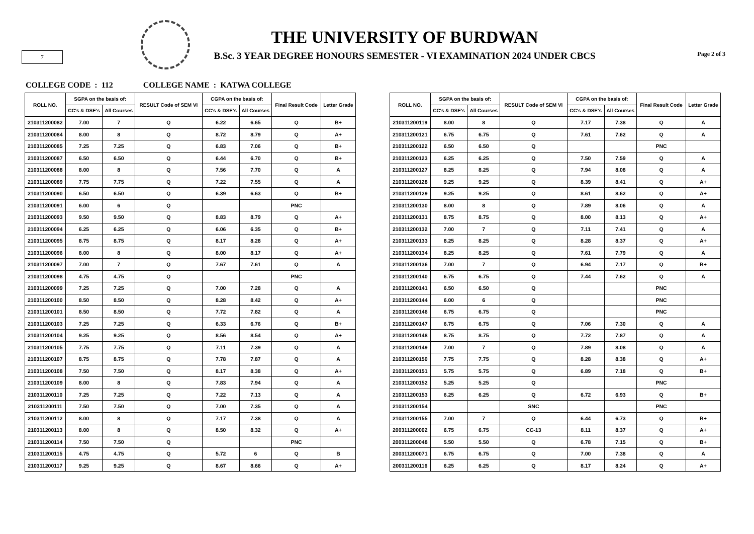7
THE UNIVERSITY OF BURDWAN
B.Sc. 3 YEAR DEGREE HONOURS SEMESTER - VI EXAMINATION 2024 UNDER CBCS
Page 2 of 3
COLLEGE CODE : 112 COLLEGE NAME : KATWA COLLEGE
| ROLL NO. | SGPA on the basis of: | | RESULT Code of SEM VI | CGPA on the basis of: | | Final Result Code | Letter Grade |
| --- | --- | --- | --- | --- | --- | --- | --- |
| | CC's & DSE's | All Courses | | CC's & DSE's | All Courses | | |
| 210311200082 | 7.00 | 7 | Q | 6.22 | 6.65 | Q | B+ |
| 210311200084 | 8.00 | 8 | Q | 8.72 | 8.79 | Q | A+ |
| 210311200085 | 7.25 | 7.25 | Q | 6.83 | 7.06 | Q | B+ |
| 210311200087 | 6.50 | 6.50 | Q | 6.44 | 6.70 | Q | B+ |
| 210311200088 | 8.00 | 8 | Q | 7.56 | 7.70 | Q | A |
| 210311200089 | 7.75 | 7.75 | Q | 7.22 | 7.55 | Q | A |
| 210311200090 | 6.50 | 6.50 | Q | 6.39 | 6.63 | Q | B+ |
| 210311200091 | 6.00 | 6 | Q | | | PNC | |
| 210311200093 | 9.50 | 9.50 | Q | 8.83 | 8.79 | Q | A+ |
| 210311200094 | 6.25 | 6.25 | Q | 6.06 | 6.35 | Q | B+ |
| 210311200095 | 8.75 | 8.75 | Q | 8.17 | 8.28 | Q | A+ |
| 210311200096 | 8.00 | 8 | Q | 8.00 | 8.17 | Q | A+ |
| 210311200097 | 7.00 | 7 | Q | 7.67 | 7.61 | Q | A |
| 210311200098 | 4.75 | 4.75 | Q | | | PNC | |
| 210311200099 | 7.25 | 7.25 | Q | 7.00 | 7.28 | Q | A |
| 210311200100 | 8.50 | 8.50 | Q | 8.28 | 8.42 | Q | A+ |
| 210311200101 | 8.50 | 8.50 | Q | 7.72 | 7.82 | Q | A |
| 210311200103 | 7.25 | 7.25 | Q | 6.33 | 6.76 | Q | B+ |
| 210311200104 | 9.25 | 9.25 | Q | 8.56 | 8.54 | Q | A+ |
| 210311200105 | 7.75 | 7.75 | Q | 7.11 | 7.39 | Q | A |
| 210311200107 | 8.75 | 8.75 | Q | 7.78 | 7.87 | Q | A |
| 210311200108 | 7.50 | 7.50 | Q | 8.17 | 8.38 | Q | A+ |
| 210311200109 | 8.00 | 8 | Q | 7.83 | 7.94 | Q | A |
| 210311200110 | 7.25 | 7.25 | Q | 7.22 | 7.13 | Q | A |
| 210311200111 | 7.50 | 7.50 | Q | 7.00 | 7.35 | Q | A |
| 210311200112 | 8.00 | 8 | Q | 7.17 | 7.38 | Q | A |
| 210311200113 | 8.00 | 8 | Q | 8.50 | 8.32 | Q | A+ |
| 210311200114 | 7.50 | 7.50 | Q | | | PNC | |
| 210311200115 | 4.75 | 4.75 | Q | 5.72 | 6 | Q | B |
| 210311200117 | 9.25 | 9.25 | Q | 8.67 | 8.66 | Q | A+ |
| ROLL NO. | SGPA on the basis of: | | RESULT Code of SEM VI | CGPA on the basis of: | | Final Result Code | Letter Grade |
| --- | --- | --- | --- | --- | --- | --- | --- |
| | CC's & DSE's | All Courses | | CC's & DSE's | All Courses | | |
| 210311200119 | 8.00 | 8 | Q | 7.17 | 7.38 | Q | A |
| 210311200121 | 6.75 | 6.75 | Q | 7.61 | 7.62 | Q | A |
| 210311200122 | 6.50 | 6.50 | Q | | | PNC | |
| 210311200123 | 6.25 | 6.25 | Q | 7.50 | 7.59 | Q | A |
| 210311200127 | 8.25 | 8.25 | Q | 7.94 | 8.08 | Q | A |
| 210311200128 | 9.25 | 9.25 | Q | 8.39 | 8.41 | Q | A+ |
| 210311200129 | 9.25 | 9.25 | Q | 8.61 | 8.62 | Q | A+ |
| 210311200130 | 8.00 | 8 | Q | 7.89 | 8.06 | Q | A |
| 210311200131 | 8.75 | 8.75 | Q | 8.00 | 8.13 | Q | A+ |
| 210311200132 | 7.00 | 7 | Q | 7.11 | 7.41 | Q | A |
| 210311200133 | 8.25 | 8.25 | Q | 8.28 | 8.37 | Q | A+ |
| 210311200134 | 8.25 | 8.25 | Q | 7.61 | 7.79 | Q | A |
| 210311200136 | 7.00 | 7 | Q | 6.94 | 7.17 | Q | B+ |
| 210311200140 | 6.75 | 6.75 | Q | 7.44 | 7.62 | Q | A |
| 210311200141 | 6.50 | 6.50 | Q | | | PNC | |
| 210311200144 | 6.00 | 6 | Q | | | PNC | |
| 210311200146 | 6.75 | 6.75 | Q | | | PNC | |
| 210311200147 | 6.75 | 6.75 | Q | 7.06 | 7.30 | Q | A |
| 210311200148 | 8.75 | 8.75 | Q | 7.72 | 7.87 | Q | A |
| 210311200149 | 7.00 | 7 | Q | 7.89 | 8.08 | Q | A |
| 210311200150 | 7.75 | 7.75 | Q | 8.28 | 8.38 | Q | A+ |
| 210311200151 | 5.75 | 5.75 | Q | 6.89 | 7.18 | Q | B+ |
| 210311200152 | 5.25 | 5.25 | Q | | | PNC | |
| 210311200153 | 6.25 | 6.25 | Q | 6.72 | 6.93 | Q | B+ |
| 210311200154 | | | SNC | | | PNC | |
| 210311200155 | 7.00 | 7 | Q | 6.44 | 6.73 | Q | B+ |
| 200311200002 | 6.75 | 6.75 | CC-13 | 8.11 | 8.37 | Q | A+ |
| 200311200048 | 5.50 | 5.50 | Q | 6.78 | 7.15 | Q | B+ |
| 200311200071 | 6.75 | 6.75 | Q | 7.00 | 7.38 | Q | A |
| 200311200116 | 6.25 | 6.25 | Q | 8.17 | 8.24 | Q | A+ |